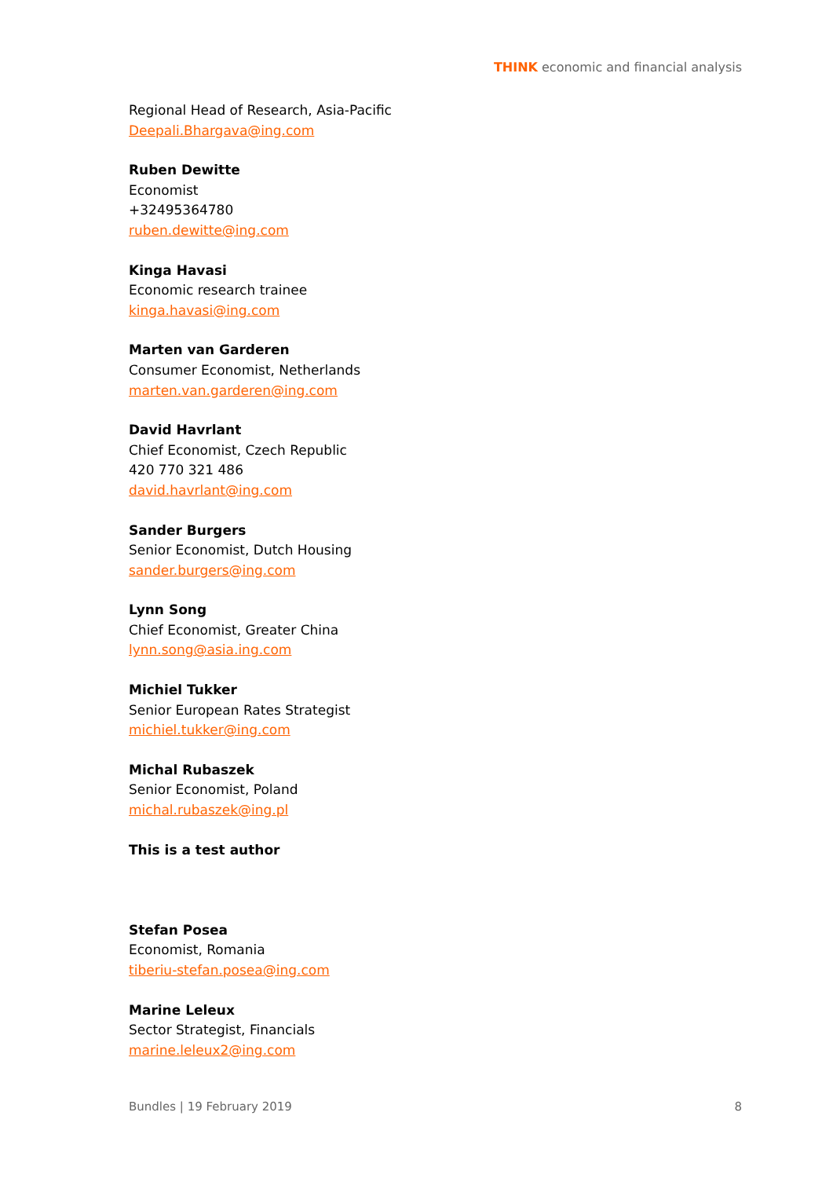THINK economic and financial analysis
Regional Head of Research, Asia-Pacific
Deepali.Bhargava@ing.com
Ruben Dewitte
Economist
+32495364780
ruben.dewitte@ing.com
Kinga Havasi
Economic research trainee
kinga.havasi@ing.com
Marten van Garderen
Consumer Economist, Netherlands
marten.van.garderen@ing.com
David Havrlant
Chief Economist, Czech Republic
420 770 321 486
david.havrlant@ing.com
Sander Burgers
Senior Economist, Dutch Housing
sander.burgers@ing.com
Lynn Song
Chief Economist, Greater China
lynn.song@asia.ing.com
Michiel Tukker
Senior European Rates Strategist
michiel.tukker@ing.com
Michal Rubaszek
Senior Economist, Poland
michal.rubaszek@ing.pl
This is a test author
Stefan Posea
Economist, Romania
tiberiu-stefan.posea@ing.com
Marine Leleux
Sector Strategist, Financials
marine.leleux2@ing.com
Bundles | 19 February 2019 8